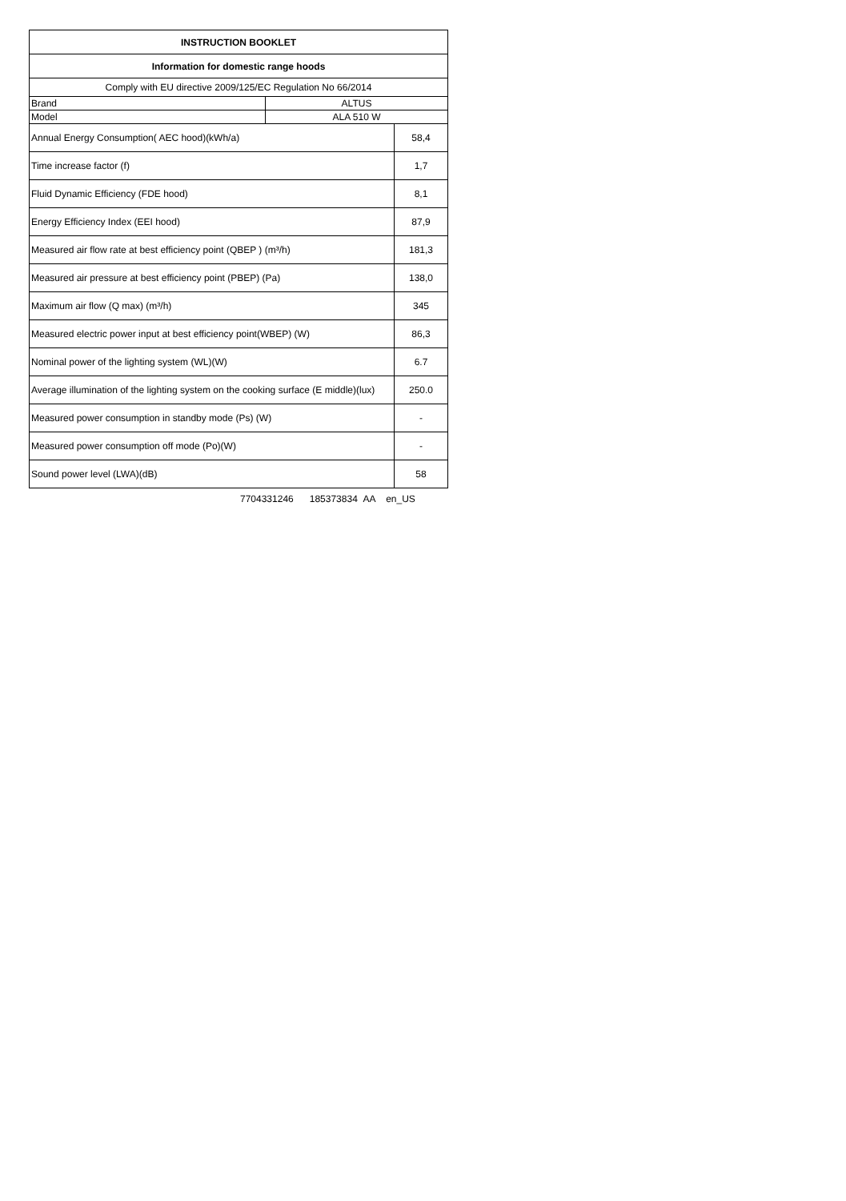| INSTRUCTION BOOKLET | | |
| --- | --- | --- |
| Information for domestic range hoods | | |
| Comply with EU directive 2009/125/EC Regulation No 66/2014 | | |
| Brand | ALTUS | |
| Model | ALA 510 W | |
| Annual Energy Consumption( AEC hood)(kWh/a) | | 58,4 |
| Time increase factor (f) | | 1,7 |
| Fluid Dynamic Efficiency (FDE hood) | | 8,1 |
| Energy Efficiency Index (EEI hood) | | 87,9 |
| Measured air flow rate at best efficiency point (QBEP ) (m³/h) | | 181,3 |
| Measured air pressure at best efficiency point (PBEP) (Pa) | | 138,0 |
| Maximum air flow (Q max) (m³/h) | | 345 |
| Measured electric power input at best efficiency point(WBEP) (W) | | 86,3 |
| Nominal power of the lighting system (WL)(W) | | 6.7 |
| Average illumination of the lighting system on the cooking surface (E middle)(lux) | | 250.0 |
| Measured power consumption in standby mode (Ps) (W) | | - |
| Measured power consumption off mode (Po)(W) | | - |
| Sound power level (LWA)(dB) | | 58 |
7704331246 185373834 AA en_US